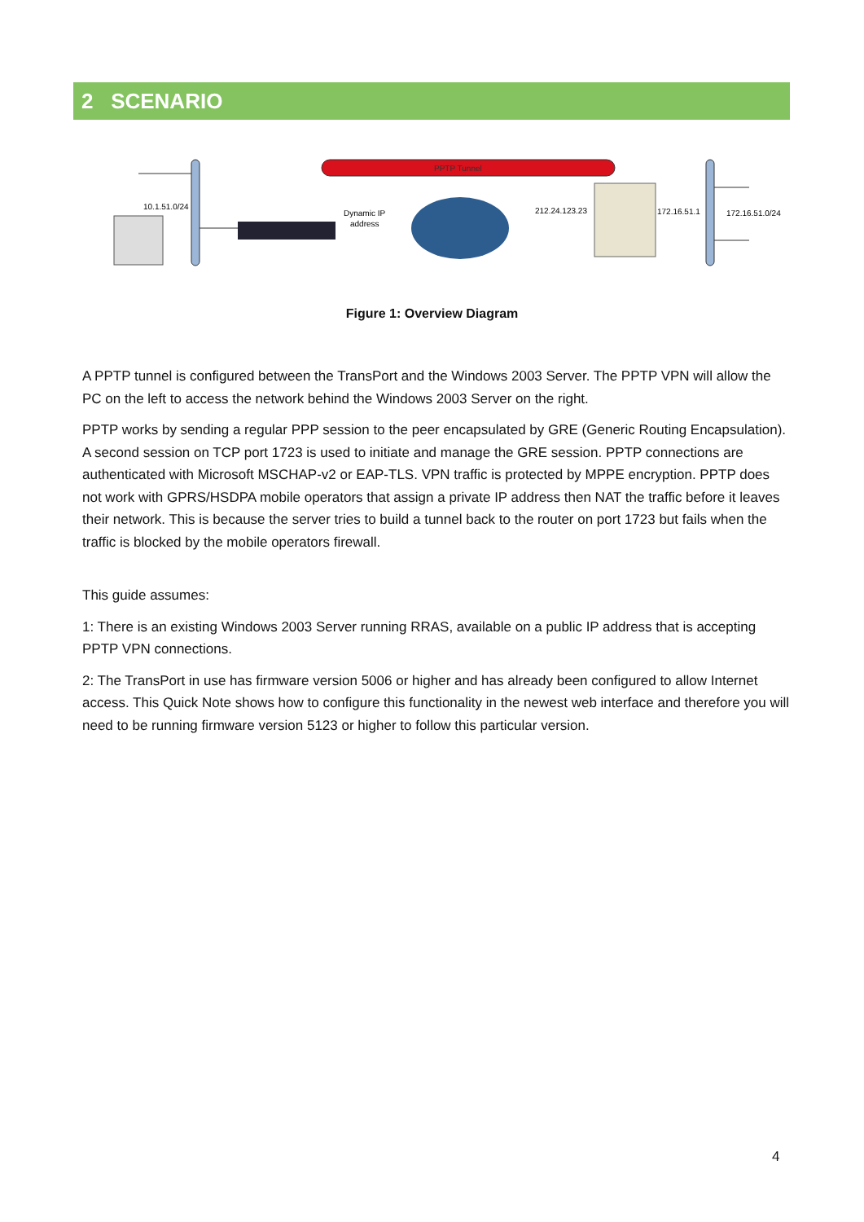2 SCENARIO
PPTP Tunnel
10.1.51.0/24
Dynamic IP
address
212.24.123.23
172.16.51.1
172.16.51.0/24
Figure 1: Overview Diagram
A PPTP tunnel is configured between the TransPort and the Windows 2003 Server. The PPTP VPN will allow the PC on the left to access the network behind the Windows 2003 Server on the right.
PPTP works by sending a regular PPP session to the peer encapsulated by GRE (Generic Routing Encapsulation). A second session on TCP port 1723 is used to initiate and manage the GRE session. PPTP connections are authenticated with Microsoft MSCHAP-v2 or EAP-TLS. VPN traffic is protected by MPPE encryption. PPTP does not work with GPRS/HSDPA mobile operators that assign a private IP address then NAT the traffic before it leaves their network. This is because the server tries to build a tunnel back to the router on port 1723 but fails when the traffic is blocked by the mobile operators firewall.
This guide assumes:
1: There is an existing Windows 2003 Server running RRAS, available on a public IP address that is accepting PPTP VPN connections.
2: The TransPort in use has firmware version 5006 or higher and has already been configured to allow Internet access. This Quick Note shows how to configure this functionality in the newest web interface and therefore you will need to be running firmware version 5123 or higher to follow this particular version.
4